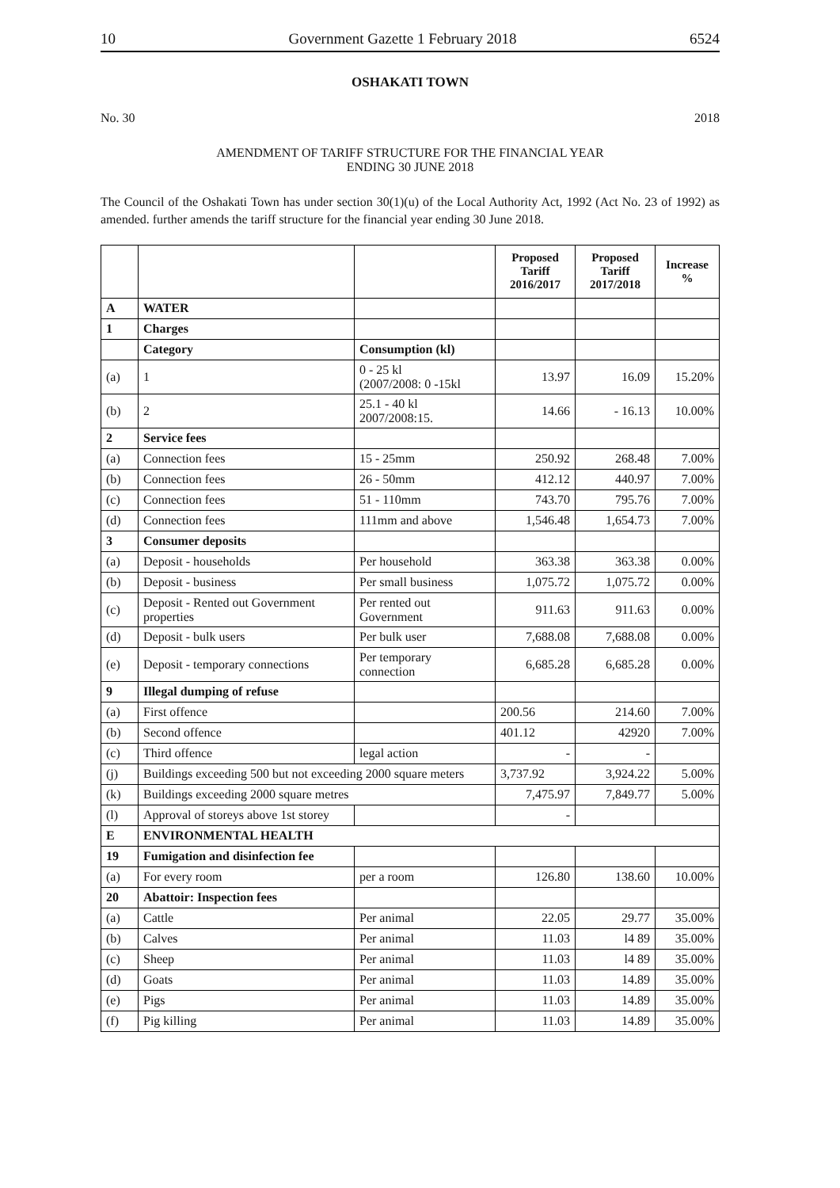10 Government Gazette 1 February 2018 6524
OSHAKATI TOWN
No. 30 2018
AMENDMENT OF TARIFF STRUCTURE FOR THE FINANCIAL YEAR
ENDING 30 JUNE 2018
The Council of the Oshakati Town has under section 30(1)(u) of the Local Authority Act, 1992 (Act No. 23 of 1992) as amended. further amends the tariff structure for the financial year ending 30 June 2018.
| | | | Proposed Tariff 2016/2017 | Proposed Tariff 2017/2018 | Increase % |
| --- | --- | --- | --- | --- | --- |
| A | WATER | | | | |
| 1 | Charges | | | | |
| | Category | Consumption (kl) | | | |
| (a) | 1 | 0 - 25 kl (2007/2008: 0 -15kl | 13.97 | 16.09 | 15.20% |
| (b) | 2 | 25.1 - 40 kl 2007/2008:15. | 14.66 | - 16.13 | 10.00% |
| 2 | Service fees | | | | |
| (a) | Connection fees | 15 - 25mm | 250.92 | 268.48 | 7.00% |
| (b) | Connection fees | 26 - 50mm | 412.12 | 440.97 | 7.00% |
| (c) | Connection fees | 51 - 110mm | 743.70 | 795.76 | 7.00% |
| (d) | Connection fees | 111mm and above | 1,546.48 | 1,654.73 | 7.00% |
| 3 | Consumer deposits | | | | |
| (a) | Deposit - households | Per household | 363.38 | 363.38 | 0.00% |
| (b) | Deposit - business | Per small business | 1,075.72 | 1,075.72 | 0.00% |
| (c) | Deposit - Rented out Government properties | Per rented out Government | 911.63 | 911.63 | 0.00% |
| (d) | Deposit - bulk users | Per bulk user | 7,688.08 | 7,688.08 | 0.00% |
| (e) | Deposit - temporary connections | Per temporary connection | 6,685.28 | 6,685.28 | 0.00% |
| 9 | Illegal dumping of refuse | | | | |
| (a) | First offence | | 200.56 | 214.60 | 7.00% |
| (b) | Second offence | | 401.12 | 42920 | 7.00% |
| (c) | Third offence | legal action | - | - | |
| (j) | Buildings exceeding 500 but not exceeding 2000 square meters | | 3,737.92 | 3,924.22 | 5.00% |
| (k) | Buildings exceeding 2000 square metres | | 7,475.97 | 7,849.77 | 5.00% |
| (l) | Approval of storeys above 1st storey | | - | | |
| E | ENVIRONMENTAL HEALTH | | | | |
| 19 | Fumigation and disinfection fee | | | | |
| (a) | For every room | per a room | 126.80 | 138.60 | 10.00% |
| 20 | Abattoir: Inspection fees | | | | |
| (a) | Cattle | Per animal | 22.05 | 29.77 | 35.00% |
| (b) | Calves | Per animal | 11.03 | l4 89 | 35.00% |
| (c) | Sheep | Per animal | 11.03 | l4 89 | 35.00% |
| (d) | Goats | Per animal | 11.03 | 14.89 | 35.00% |
| (e) | Pigs | Per animal | 11.03 | 14.89 | 35.00% |
| (f) | Pig killing | Per animal | 11.03 | 14.89 | 35.00% |